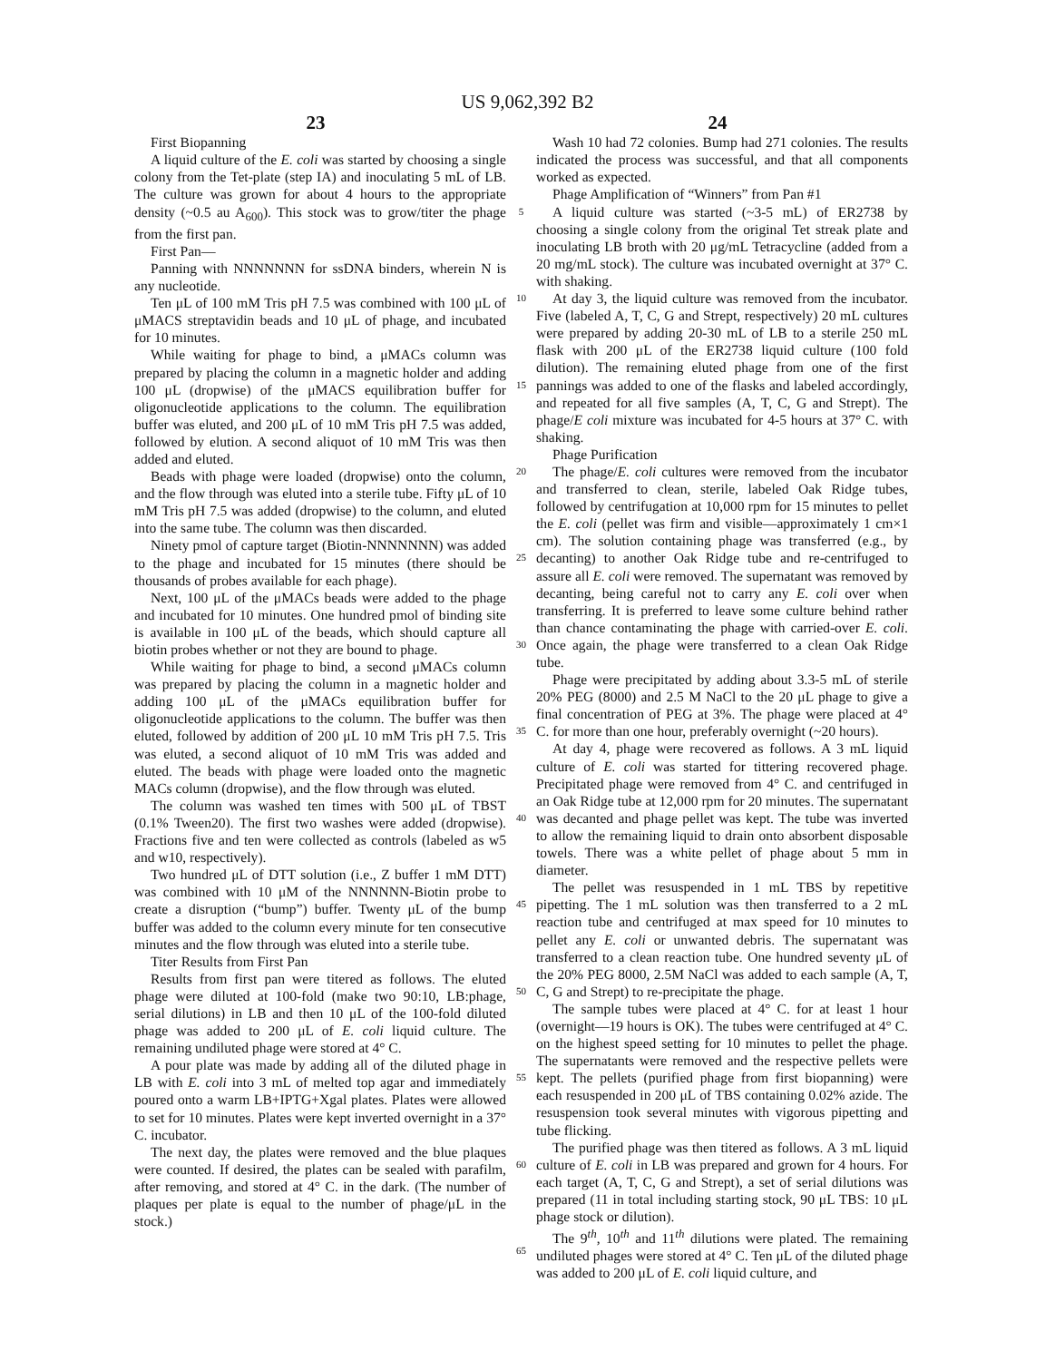US 9,062,392 B2
23 24
First Biopanning
A liquid culture of the E. coli was started by choosing a single colony from the Tet-plate (step IA) and inoculating 5 mL of LB. The culture was grown for about 4 hours to the appropriate density (~0.5 au A<sub>600</sub>). This stock was to grow/titer the phage from the first pan.
First Pan—
Panning with NNNNNNN for ssDNA binders, wherein N is any nucleotide.
Ten μL of 100 mM Tris pH 7.5 was combined with 100 μL of μMACS streptavidin beads and 10 μL of phage, and incubated for 10 minutes.
While waiting for phage to bind, a μMACs column was prepared by placing the column in a magnetic holder and adding 100 μL (dropwise) of the μMACS equilibration buffer for oligonucleotide applications to the column. The equilibration buffer was eluted, and 200 μL of 10 mM Tris pH 7.5 was added, followed by elution. A second aliquot of 10 mM Tris was then added and eluted.
Beads with phage were loaded (dropwise) onto the column, and the flow through was eluted into a sterile tube. Fifty μL of 10 mM Tris pH 7.5 was added (dropwise) to the column, and eluted into the same tube. The column was then discarded.
Ninety pmol of capture target (Biotin-NNNNNNN) was added to the phage and incubated for 15 minutes (there should be thousands of probes available for each phage).
Next, 100 μL of the μMACs beads were added to the phage and incubated for 10 minutes. One hundred pmol of binding site is available in 100 μL of the beads, which should capture all biotin probes whether or not they are bound to phage.
While waiting for phage to bind, a second μMACs column was prepared by placing the column in a magnetic holder and adding 100 μL of the μMACs equilibration buffer for oligonucleotide applications to the column. The buffer was then eluted, followed by addition of 200 μL 10 mM Tris pH 7.5. Tris was eluted, a second aliquot of 10 mM Tris was added and eluted. The beads with phage were loaded onto the magnetic MACs column (dropwise), and the flow through was eluted.
The column was washed ten times with 500 μL of TBST (0.1% Tween20). The first two washes were added (dropwise). Fractions five and ten were collected as controls (labeled as w5 and w10, respectively).
Two hundred μL of DTT solution (i.e., Z buffer 1 mM DTT) was combined with 10 μM of the NNNNNN-Biotin probe to create a disruption (“bump”) buffer. Twenty μL of the bump buffer was added to the column every minute for ten consecutive minutes and the flow through was eluted into a sterile tube.
Titer Results from First Pan
Results from first pan were titered as follows. The eluted phage were diluted at 100-fold (make two 90:10, LB:phage, serial dilutions) in LB and then 10 μL of the 100-fold diluted phage was added to 200 μL of E. coli liquid culture. The remaining undiluted phage were stored at 4° C.
A pour plate was made by adding all of the diluted phage in LB with E. coli into 3 mL of melted top agar and immediately poured onto a warm LB+IPTG+Xgal plates. Plates were allowed to set for 10 minutes. Plates were kept inverted overnight in a 37° C. incubator.
The next day, the plates were removed and the blue plaques were counted. If desired, the plates can be sealed with parafilm, after removing, and stored at 4° C. in the dark. (The number of plaques per plate is equal to the number of phage/μL in the stock.)
5
10
15
20
25
30
35
40
45
50
55
60
65
Wash 10 had 72 colonies. Bump had 271 colonies. The results indicated the process was successful, and that all components worked as expected.
Phage Amplification of “Winners” from Pan #1
A liquid culture was started (~3-5 mL) of ER2738 by choosing a single colony from the original Tet streak plate and inoculating LB broth with 20 μg/mL Tetracycline (added from a 20 mg/mL stock). The culture was incubated overnight at 37° C. with shaking.
At day 3, the liquid culture was removed from the incubator. Five (labeled A, T, C, G and Strept, respectively) 20 mL cultures were prepared by adding 20-30 mL of LB to a sterile 250 mL flask with 200 μL of the ER2738 liquid culture (100 fold dilution). The remaining eluted phage from one of the first pannings was added to one of the flasks and labeled accordingly, and repeated for all five samples (A, T, C, G and Strept). The phage/E coli mixture was incubated for 4-5 hours at 37° C. with shaking.
Phage Purification
The phage/E. coli cultures were removed from the incubator and transferred to clean, sterile, labeled Oak Ridge tubes, followed by centrifugation at 10,000 rpm for 15 minutes to pellet the E. coli (pellet was firm and visible—approximately 1 cm×1 cm). The solution containing phage was transferred (e.g., by decanting) to another Oak Ridge tube and re-centrifuged to assure all E. coli were removed. The supernatant was removed by decanting, being careful not to carry any E. coli over when transferring. It is preferred to leave some culture behind rather than chance contaminating the phage with carried-over E. coli. Once again, the phage were transferred to a clean Oak Ridge tube.
Phage were precipitated by adding about 3.3-5 mL of sterile 20% PEG (8000) and 2.5 M NaCl to the 20 μL phage to give a final concentration of PEG at 3%. The phage were placed at 4° C. for more than one hour, preferably overnight (~20 hours).
At day 4, phage were recovered as follows. A 3 mL liquid culture of E. coli was started for tittering recovered phage. Precipitated phage were removed from 4° C. and centrifuged in an Oak Ridge tube at 12,000 rpm for 20 minutes. The supernatant was decanted and phage pellet was kept. The tube was inverted to allow the remaining liquid to drain onto absorbent disposable towels. There was a white pellet of phage about 5 mm in diameter.
The pellet was resuspended in 1 mL TBS by repetitive pipetting. The 1 mL solution was then transferred to a 2 mL reaction tube and centrifuged at max speed for 10 minutes to pellet any E. coli or unwanted debris. The supernatant was transferred to a clean reaction tube. One hundred seventy μL of the 20% PEG 8000, 2.5M NaCl was added to each sample (A, T, C, G and Strept) to re-precipitate the phage.
The sample tubes were placed at 4° C. for at least 1 hour (overnight—19 hours is OK). The tubes were centrifuged at 4° C. on the highest speed setting for 10 minutes to pellet the phage. The supernatants were removed and the respective pellets were kept. The pellets (purified phage from first biopanning) were each resuspended in 200 μL of TBS containing 0.02% azide. The resuspension took several minutes with vigorous pipetting and tube flicking.
The purified phage was then titered as follows. A 3 mL liquid culture of E. coli in LB was prepared and grown for 4 hours. For each target (A, T, C, G and Strept), a set of serial dilutions was prepared (11 in total including starting stock, 90 μL TBS: 10 μL phage stock or dilution).
The 9<sup>th</sup>, 10<sup>th</sup> and 11<sup>th</sup> dilutions were plated. The remaining undiluted phages were stored at 4° C. Ten μL of the diluted phage was added to 200 μL of E. coli liquid culture, and